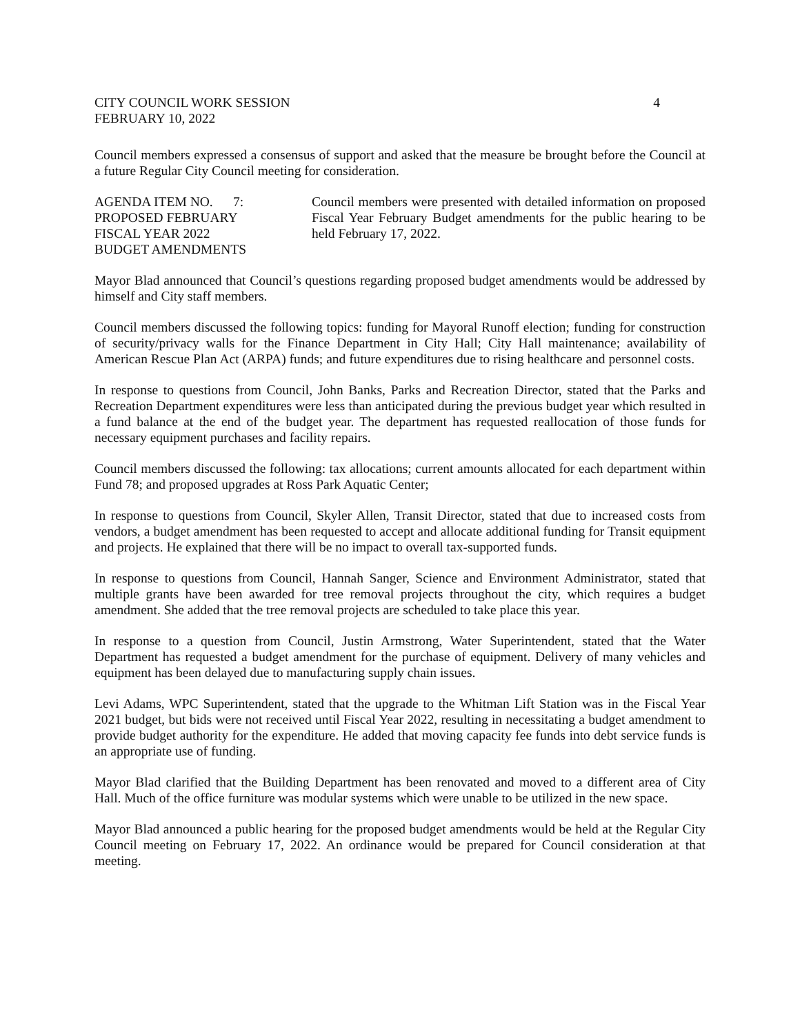CITY COUNCIL WORK SESSION
FEBRUARY 10, 2022
4
Council members expressed a consensus of support and asked that the measure be brought before the Council at a future Regular City Council meeting for consideration.
AGENDA ITEM NO. 7:
PROPOSED FEBRUARY
FISCAL YEAR 2022
BUDGET AMENDMENTS
Council members were presented with detailed information on proposed Fiscal Year February Budget amendments for the public hearing to be held February 17, 2022.
Mayor Blad announced that Council’s questions regarding proposed budget amendments would be addressed by himself and City staff members.
Council members discussed the following topics: funding for Mayoral Runoff election; funding for construction of security/privacy walls for the Finance Department in City Hall; City Hall maintenance; availability of American Rescue Plan Act (ARPA) funds; and future expenditures due to rising healthcare and personnel costs.
In response to questions from Council, John Banks, Parks and Recreation Director, stated that the Parks and Recreation Department expenditures were less than anticipated during the previous budget year which resulted in a fund balance at the end of the budget year. The department has requested reallocation of those funds for necessary equipment purchases and facility repairs.
Council members discussed the following: tax allocations; current amounts allocated for each department within Fund 78; and proposed upgrades at Ross Park Aquatic Center;
In response to questions from Council, Skyler Allen, Transit Director, stated that due to increased costs from vendors, a budget amendment has been requested to accept and allocate additional funding for Transit equipment and projects. He explained that there will be no impact to overall tax-supported funds.
In response to questions from Council, Hannah Sanger, Science and Environment Administrator, stated that multiple grants have been awarded for tree removal projects throughout the city, which requires a budget amendment. She added that the tree removal projects are scheduled to take place this year.
In response to a question from Council, Justin Armstrong, Water Superintendent, stated that the Water Department has requested a budget amendment for the purchase of equipment. Delivery of many vehicles and equipment has been delayed due to manufacturing supply chain issues.
Levi Adams, WPC Superintendent, stated that the upgrade to the Whitman Lift Station was in the Fiscal Year 2021 budget, but bids were not received until Fiscal Year 2022, resulting in necessitating a budget amendment to provide budget authority for the expenditure. He added that moving capacity fee funds into debt service funds is an appropriate use of funding.
Mayor Blad clarified that the Building Department has been renovated and moved to a different area of City Hall. Much of the office furniture was modular systems which were unable to be utilized in the new space.
Mayor Blad announced a public hearing for the proposed budget amendments would be held at the Regular City Council meeting on February 17, 2022. An ordinance would be prepared for Council consideration at that meeting.